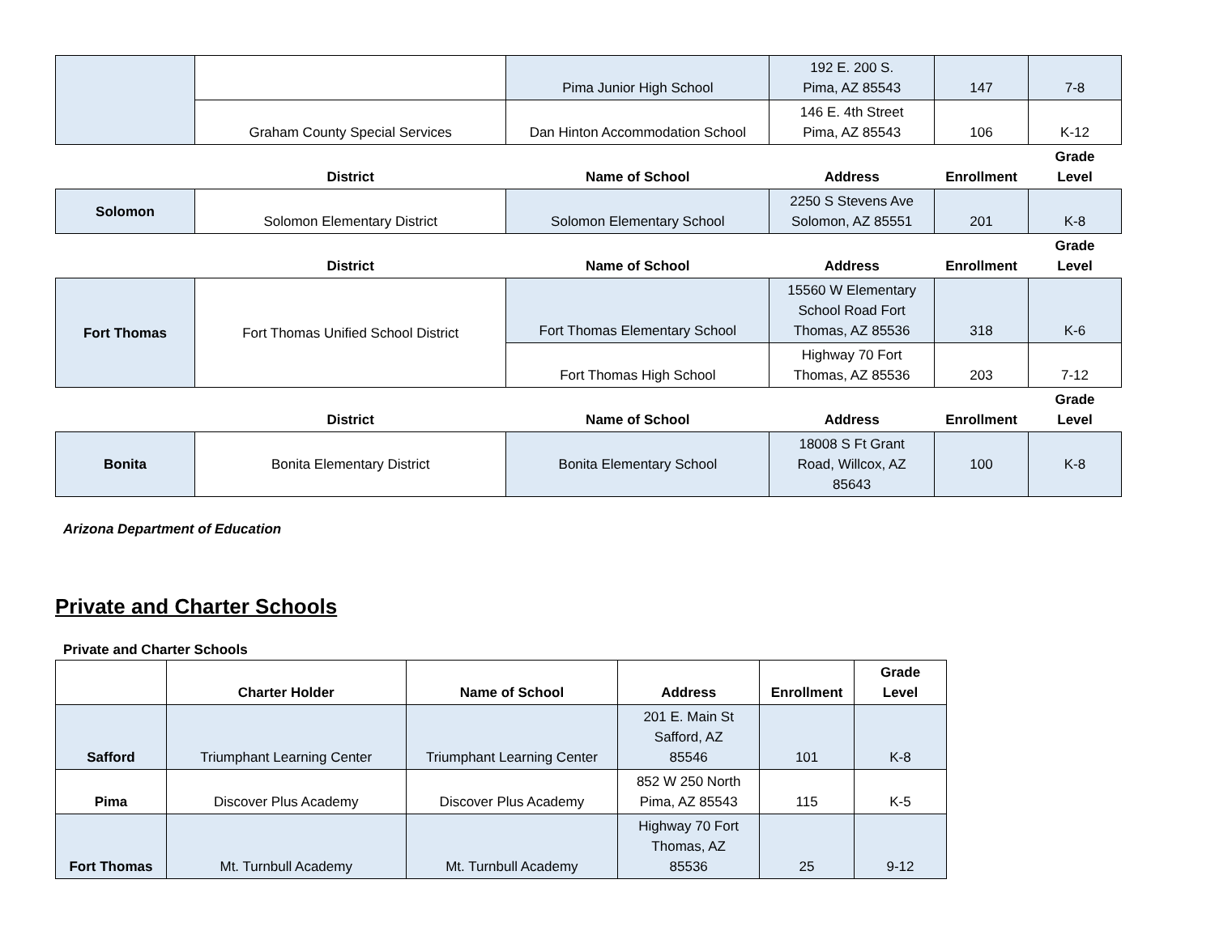| | | Pima Junior High School | 192 E. 200 S. Pima, AZ 85543 | 147 | 7-8 |
| | Graham County Special Services | Dan Hinton Accommodation School | 146 E. 4th Street Pima, AZ 85543 | 106 | K-12 |
| | District | Name of School | Address | Enrollment | Grade Level |
| Solomon | Solomon Elementary District | Solomon Elementary School | 2250 S Stevens Ave Solomon, AZ 85551 | 201 | K-8 |
| | District | Name of School | Address | Enrollment | Grade Level |
| Fort Thomas | Fort Thomas Unified School District | Fort Thomas Elementary School | 15560 W Elementary School Road Fort Thomas, AZ 85536 | 318 | K-6 |
| | | Fort Thomas High School | Highway 70 Fort Thomas, AZ 85536 | 203 | 7-12 |
| | District | Name of School | Address | Enrollment | Grade Level |
| Bonita | Bonita Elementary District | Bonita Elementary School | 18008 S Ft Grant Road, Willcox, AZ 85643 | 100 | K-8 |
Arizona Department of Education
Private and Charter Schools
Private and Charter Schools
| | Charter Holder | Name of School | Address | Enrollment | Grade Level |
| --- | --- | --- | --- | --- | --- |
| Safford | Triumphant Learning Center | Triumphant Learning Center | 201 E. Main St Safford, AZ 85546 | 101 | K-8 |
| Pima | Discover Plus Academy | Discover Plus Academy | 852 W 250 North Pima, AZ 85543 | 115 | K-5 |
| Fort Thomas | Mt. Turnbull Academy | Mt. Turnbull Academy | Highway 70 Fort Thomas, AZ 85536 | 25 | 9-12 |